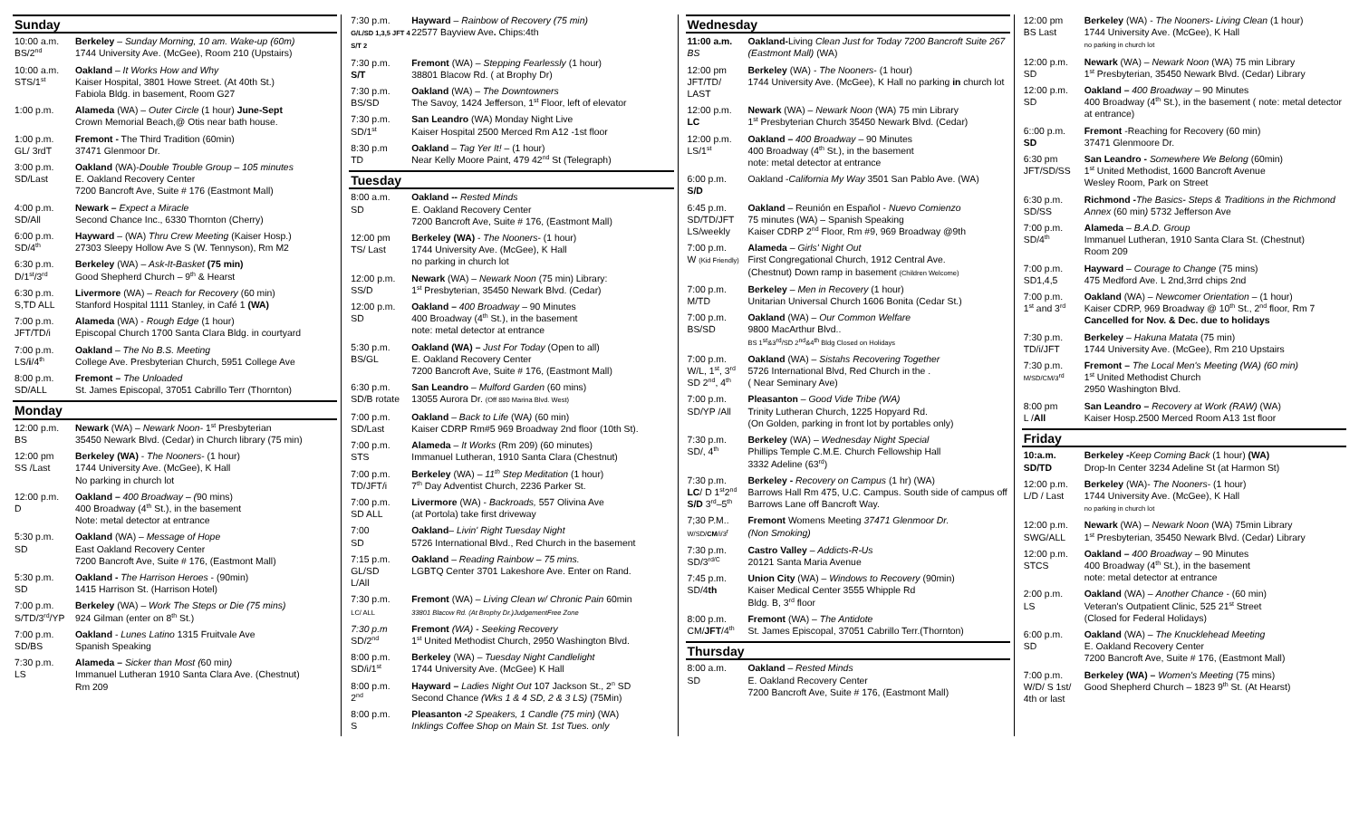Sunday
10:00 a.m.
BS/2<sup>nd</sup>
Berkeley – Sunday Morning, 10 am. Wake-up (60m)
1744 University Ave. (McGee), Room 210 (Upstairs)
10:00 a.m.
STS/1<sup>st</sup>
Oakland – It Works How and Why
Kaiser Hospital, 3801 Howe Street. (At 40th St.)
Fabiola Bldg. in basement, Room G27
1:00 p.m.
Alameda (WA) – Outer Circle (1 hour) June-Sept
Crown Memorial Beach,@ Otis near bath house.
1:00 p.m.
GL/ 3rdT
Fremont - The Third Tradition (60min)
37471 Glenmoor Dr.
3:00 p.m.
SD/Last
Oakland (WA)-Double Trouble Group – 105 minutes
E. Oakland Recovery Center
7200 Bancroft Ave, Suite # 176 (Eastmont Mall)
4:00 p.m.
SD/All
Newark – Expect a Miracle
Second Chance Inc., 6330 Thornton (Cherry)
6:00 p.m.
SD/4<sup>th</sup>
Hayward – (WA) Thru Crew Meeting (Kaiser Hosp.)
27303 Sleepy Hollow Ave S (W. Tennyson), Rm M2
6:30 p.m.
D/1<sup>st</sup>/3<sup>rd</sup>
Berkeley (WA) – Ask-It-Basket (75 min)
Good Shepherd Church – 9<sup>th</sup> & Hearst
6:30 p.m.
S,TD ALL
Livermore (WA) – Reach for Recovery (60 min)
Stanford Hospital 1111 Stanley, in Café 1 (WA)
7:00 p.m.
JFT/TD/i
Alameda (WA) - Rough Edge (1 hour)
Episcopal Church 1700 Santa Clara Bldg. in courtyard
7:00 p.m.
LS/i/4<sup>th</sup>
Oakland – The No B.S. Meeting
College Ave. Presbyterian Church, 5951 College Ave
8:00 p.m.
SD/ALL
Fremont – The Unloaded
St. James Episcopal, 37051 Cabrillo Terr (Thornton)
Monday
12:00 p.m.
BS
Newark (WA) – Newark Noon- 1<sup>st</sup> Presbyterian
35450 Newark Blvd. (Cedar) in Church library (75 min)
12:00 pm
SS /Last
Berkeley (WA) - The Nooners- (1 hour)
1744 University Ave. (McGee), K Hall
No parking in church lot
12:00 p.m.
D
Oakland – 400 Broadway – (90 mins)
400 Broadway (4<sup>th</sup> St.), in the basement
Note: metal detector at entrance
5:30 p.m.
SD
Oakland (WA) – Message of Hope
East Oakland Recovery Center
7200 Bancroft Ave, Suite # 176, (Eastmont Mall)
5:30 p.m.
SD
Oakland - The Harrison Heroes - (90min)
1415 Harrison St. (Harrison Hotel)
7:00 p.m.
S/TD/3<sup>rd</sup>/YP
Berkeley (WA) – Work The Steps or Die (75 mins)
924 Gilman (enter on 8<sup>th</sup> St.)
7:00 p.m.
SD/BS
Oakland - Lunes Latino 1315 Fruitvale Ave
Spanish Speaking
7:30 p.m.
LS
Alameda – Sicker than Most (60 min)
Immanuel Lutheran 1910 Santa Clara Ave. (Chestnut)
Rm 209
7:30 p.m.
G/L/SD 1,3,5 JFT 4 S/T 2
Hayward – Rainbow of Recovery (75 min)
22577 Bayview Ave. Chips:4th
7:30 p.m.
S/T
Fremont (WA) – Stepping Fearlessly (1 hour)
38801 Blacow Rd. ( at Brophy Dr)
7:30 p.m.
BS/SD
Oakland (WA) – The Downtowners
The Savoy, 1424 Jefferson, 1<sup>st</sup> Floor, left of elevator
7:30 p.m.
SD/1<sup>st</sup>
San Leandro (WA) Monday Night Live
Kaiser Hospital 2500 Merced Rm A12 -1st floor
8:30 p.m
TD
Oakland – Tag Yer It! – (1 hour)
Near Kelly Moore Paint, 479 42<sup>nd</sup> St (Telegraph)
Tuesday
8:00 a.m.
SD
Oakland -- Rested Minds
E. Oakland Recovery Center
7200 Bancroft Ave, Suite # 176, (Eastmont Mall)
12:00 pm
TS/ Last
Berkeley (WA) - The Nooners- (1 hour)
1744 University Ave. (McGee), K Hall
no parking in church lot
12:00 p.m.
SS/D
Newark (WA) – Newark Noon (75 min) Library:
1<sup>st</sup> Presbyterian, 35450 Newark Blvd. (Cedar)
12:00 p.m.
SD
Oakland – 400 Broadway – 90 Minutes
400 Broadway (4<sup>th</sup> St.), in the basement
note: metal detector at entrance
5:30 p.m.
BS/GL
Oakland (WA) – Just For Today (Open to all)
E. Oakland Recovery Center
7200 Bancroft Ave, Suite # 176, (Eastmont Mall)
6:30 p.m.
SD/B rotate
San Leandro – Mulford Garden (60 mins)
13055 Aurora Dr. (Off 880 Marina Blvd. West)
7:00 p.m.
SD/Last
Oakland – Back to Life (WA) (60 min)
Kaiser CDRP Rm#5 969 Broadway 2nd floor (10th St).
7:00 p.m.
STS
Alameda – It Works (Rm 209) (60 minutes)
Immanuel Lutheran, 1910 Santa Clara (Chestnut)
7:00 p.m.
TD/JFT/i
Berkeley (WA) – 11<sup>th</sup> Step Meditation (1 hour)
7<sup>th</sup> Day Adventist Church, 2236 Parker St.
7:00 p.m.
SD ALL
Livermore (WA) - Backroads, 557 Olivina Ave
(at Portola) take first driveway
7:00
SD
Oakland– Livin' Right Tuesday Night
5726 International Blvd., Red Church in the basement
7:15 p.m.
GL/SD
L/All
Oakland – Reading Rainbow – 75 mins.
LGBTQ Center 3701 Lakeshore Ave. Enter on Rand.
7:30 p.m.
LC/ ALL
Fremont (WA) – Living Clean w/ Chronic Pain 60min
33801 Blacow Rd. (At Brophy Dr.)JudgementFree Zone
7:30 p.m
SD/2<sup>nd</sup>
Fremont (WA) - Seeking Recovery
1<sup>st</sup> United Methodist Church, 2950 Washington Blvd.
8:00 p.m.
SD/i/1<sup>st</sup>
Berkeley (WA) – Tuesday Night Candlelight
1744 University Ave. (McGee) K Hall
8:00 p.m.
2<sup>nd</sup>
Hayward – Ladies Night Out 107 Jackson St., 2<sup>n</sup> SD
Second Chance (Wks 1 & 4 SD, 2 & 3 LS) (75Min)
8:00 p.m.
S
Pleasanton -2 Speakers, 1 Candle (75 min) (WA)
Inklings Coffee Shop on Main St. 1st Tues. only
Wednesday
11:00 a.m.
BS
Oakland-Living Clean Just for Today 7200 Bancroft Suite 267 (Eastmont Mall) (WA)
12:00 pm
JFT/TD/
LAST
Berkeley (WA) - The Nooners- (1 hour)
1744 University Ave. (McGee), K Hall no parking in church lot
12:00 p.m.
LC
Newark (WA) – Newark Noon (WA) 75 min Library
1<sup>st</sup> Presbyterian Church 35450 Newark Blvd. (Cedar)
12:00 p.m.
LS/1<sup>st</sup>
Oakland – 400 Broadway – 90 Minutes
400 Broadway (4<sup>th</sup> St.), in the basement
note: metal detector at entrance
6:00 p.m.
S/D
Oakland -California My Way 3501 San Pablo Ave. (WA)
6:45 p.m.
SD/TD/JFT
LS/weekly
Oakland – Reunión en Español - Nuevo Comienzo
75 minutes (WA) – Spanish Speaking
Kaiser CDRP 2<sup>nd</sup> Floor, Rm #9, 969 Broadway @9th
7:00 p.m.
W (Kid Friendly)
Alameda – Girls' Night Out
First Congregational Church, 1912 Central Ave.
(Chestnut) Down ramp in basement (Children Welcome)
7:00 p.m.
M/TD
Berkeley – Men in Recovery (1 hour)
Unitarian Universal Church 1606 Bonita (Cedar St.)
7:00 p.m.
BS/SD
Oakland (WA) – Our Common Welfare
9800 MacArthur Blvd..
BS 1<sup>st</sup>&3<sup>rd</sup>/SD 2<sup>nd</sup>&4<sup>th</sup> Bldg Closed on Holidays
7:00 p.m.
W/L, 1<sup>st</sup>, 3<sup>rd</sup>
SD 2<sup>nd</sup>, 4<sup>th</sup>
Oakland (WA) – Sistahs Recovering Together
5726 International Blvd, Red Church in the .
( Near Seminary Ave)
7:00 p.m.
SD/YP /All
Pleasanton – Good Vide Tribe (WA)
Trinity Lutheran Church, 1225 Hopyard Rd.
(On Golden, parking in front lot by portables only)
7:30 p.m.
SD/, 4<sup>th</sup>
Berkeley (WA) – Wednesday Night Special
Phillips Temple C.M.E. Church Fellowship Hall
3332 Adeline (63<sup>rd</sup>)
7:30 p.m.
LC/ D 1<sup>st</sup>2<sup>nd</sup>
S/D 3<sup>rd</sup>–5<sup>th</sup>
Berkeley - Recovery on Campus (1 hr) (WA)
Barrows Hall Rm 475, U.C. Campus. South side of campus off Barrows Lane off Bancroft Way.
7;30 P.M..
W/SD/CM/i/3<sup>r</sup>
Fremont Womens Meeting 37471 Glenmoor Dr.
(Non Smoking)
7:30 p.m.
SD/3<sup>rd/C</sup>
Castro Valley – Addicts-R-Us
20121 Santa Maria Avenue
7:45 p.m.
SD/4th
Union City (WA) – Windows to Recovery (90min)
Kaiser Medical Center 3555 Whipple Rd
Bldg. B, 3<sup>rd</sup> floor
8:00 p.m.
CM/JFT/4<sup>th</sup>
Fremont (WA) – The Antidote
St. James Episcopal, 37051 Cabrillo Terr.(Thornton)
Thursday
8:00 a.m.
SD
Oakland – Rested Minds
E. Oakland Recovery Center
7200 Bancroft Ave, Suite # 176, (Eastmont Mall)
12:00 pm
BS Last
Berkeley (WA) - The Nooners- Living Clean (1 hour)
1744 University Ave. (McGee), K Hall
no parking in church lot
12:00 p.m.
SD
Newark (WA) – Newark Noon (WA) 75 min Library
1<sup>st</sup> Presbyterian, 35450 Newark Blvd. (Cedar) Library
12:00 p.m.
SD
Oakland – 400 Broadway – 90 Minutes
400 Broadway (4<sup>th</sup> St.), in the basement ( note: metal detector at entrance)
6::00 p.m.
SD
Fremont -Reaching for Recovery (60 min)
37471 Glenmoore Dr.
6:30 pm
JFT/SD/SS
San Leandro - Somewhere We Belong (60min)
1<sup>st</sup> United Methodist, 1600 Bancroft Avenue
Wesley Room, Park on Street
6:30 p.m.
SD/SS
Richmond -The Basics- Steps & Traditions in the Richmond Annex (60 min) 5732 Jefferson Ave
7:00 p.m.
SD/4<sup>th</sup>
Alameda – B.A.D. Group
Immanuel Lutheran, 1910 Santa Clara St. (Chestnut)
Room 209
7:00 p.m.
SD1,4,5
Hayward – Courage to Change (75 mins)
475 Medford Ave. L 2nd,3rrd chips 2nd
7:00 p.m.
1<sup>st</sup> and 3<sup>rd</sup>
Oakland (WA) – Newcomer Orientation – (1 hour)
Kaiser CDRP, 969 Broadway @ 10<sup>th</sup> St., 2<sup>nd</sup> floor, Rm 7 Cancelled for Nov. & Dec. due to holidays
7:30 p.m.
TD/i/JFT
Berkeley – Hakuna Matata (75 min)
1744 University Ave. (McGee), Rm 210 Upstairs
7:30 p.m.
M/SD/CM/3<sup>rd</sup>
Fremont – The Local Men's Meeting (WA) (60 min)
1<sup>st</sup> United Methodist Church
2950 Washington Blvd.
8:00 pm
L /All
San Leandro – Recovery at Work (RAW) (WA)
Kaiser Hosp.2500 Merced Room A13 1st floor
Friday
10:a.m.
SD/TD
Berkeley -Keep Coming Back (1 hour) (WA)
Drop-In Center 3234 Adeline St (at Harmon St)
12:00 p.m.
L/D / Last
Berkeley (WA)- The Nooners- (1 hour)
1744 University Ave. (McGee), K Hall
no parking in church lot
12:00 p.m.
SWG/ALL
Newark (WA) – Newark Noon (WA) 75min Library
1<sup>st</sup> Presbyterian, 35450 Newark Blvd. (Cedar) Library
12:00 p.m.
STCS
Oakland – 400 Broadway – 90 Minutes
400 Broadway (4<sup>th</sup> St.), in the basement
note: metal detector at entrance
2:00 p.m.
LS
Oakland (WA) – Another Chance - (60 min)
Veteran's Outpatient Clinic, 525 21<sup>st</sup> Street
(Closed for Federal Holidays)
6:00 p.m.
SD
Oakland (WA) – The Knucklehead Meeting
E. Oakland Recovery Center
7200 Bancroft Ave, Suite # 176, (Eastmont Mall)
7:00 p.m.
W/D/ S 1st/
4th or last
Berkeley (WA) – Women's Meeting (75 mins)
Good Shepherd Church – 1823 9<sup>th</sup> St. (At Hearst)